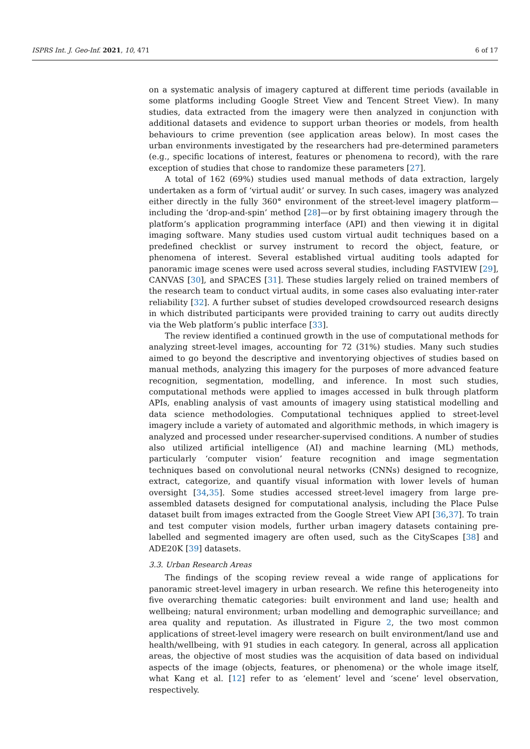ISPRS Int. J. Geo-Inf. 2021, 10, 471 6 of 17
on a systematic analysis of imagery captured at different time periods (available in some platforms including Google Street View and Tencent Street View). In many studies, data extracted from the imagery were then analyzed in conjunction with additional datasets and evidence to support urban theories or models, from health behaviours to crime prevention (see application areas below). In most cases the urban environments investigated by the researchers had pre-determined parameters (e.g., specific locations of interest, features or phenomena to record), with the rare exception of studies that chose to randomize these parameters [27].
A total of 162 (69%) studies used manual methods of data extraction, largely undertaken as a form of ‘virtual audit’ or survey. In such cases, imagery was analyzed either directly in the fully 360° environment of the street-level imagery platform—including the ‘drop-and-spin’ method [28]—or by first obtaining imagery through the platform’s application programming interface (API) and then viewing it in digital imaging software. Many studies used custom virtual audit techniques based on a predefined checklist or survey instrument to record the object, feature, or phenomena of interest. Several established virtual auditing tools adapted for panoramic image scenes were used across several studies, including FASTVIEW [29], CANVAS [30], and SPACES [31]. These studies largely relied on trained members of the research team to conduct virtual audits, in some cases also evaluating inter-rater reliability [32]. A further subset of studies developed crowdsourced research designs in which distributed participants were provided training to carry out audits directly via the Web platform’s public interface [33].
The review identified a continued growth in the use of computational methods for analyzing street-level images, accounting for 72 (31%) studies. Many such studies aimed to go beyond the descriptive and inventorying objectives of studies based on manual methods, analyzing this imagery for the purposes of more advanced feature recognition, segmentation, modelling, and inference. In most such studies, computational methods were applied to images accessed in bulk through platform APIs, enabling analysis of vast amounts of imagery using statistical modelling and data science methodologies. Computational techniques applied to street-level imagery include a variety of automated and algorithmic methods, in which imagery is analyzed and processed under researcher-supervised conditions. A number of studies also utilized artificial intelligence (AI) and machine learning (ML) methods, particularly ‘computer vision’ feature recognition and image segmentation techniques based on convolutional neural networks (CNNs) designed to recognize, extract, categorize, and quantify visual information with lower levels of human oversight [34,35]. Some studies accessed street-level imagery from large pre-assembled datasets designed for computational analysis, including the Place Pulse dataset built from images extracted from the Google Street View API [36,37]. To train and test computer vision models, further urban imagery datasets containing pre-labelled and segmented imagery are often used, such as the CityScapes [38] and ADE20K [39] datasets.
3.3. Urban Research Areas
The findings of the scoping review reveal a wide range of applications for panoramic street-level imagery in urban research. We refine this heterogeneity into five overarching thematic categories: built environment and land use; health and wellbeing; natural environment; urban modelling and demographic surveillance; and area quality and reputation. As illustrated in Figure 2, the two most common applications of street-level imagery were research on built environment/land use and health/wellbeing, with 91 studies in each category. In general, across all application areas, the objective of most studies was the acquisition of data based on individual aspects of the image (objects, features, or phenomena) or the whole image itself, what Kang et al. [12] refer to as ‘element’ level and ‘scene’ level observation, respectively.